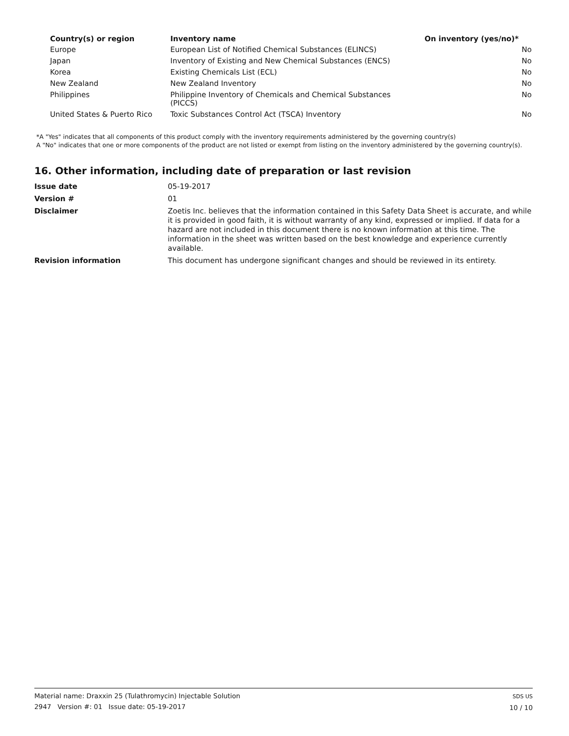| Country(s) or region | Inventory name | On inventory (yes/no)* |
| --- | --- | --- |
| Europe | European List of Notified Chemical Substances (ELINCS) | No |
| Japan | Inventory of Existing and New Chemical Substances (ENCS) | No |
| Korea | Existing Chemicals List (ECL) | No |
| New Zealand | New Zealand Inventory | No |
| Philippines | Philippine Inventory of Chemicals and Chemical Substances (PICCS) | No |
| United States & Puerto Rico | Toxic Substances Control Act (TSCA) Inventory | No |
*A "Yes" indicates that all components of this product comply with the inventory requirements administered by the governing country(s)
A "No" indicates that one or more components of the product are not listed or exempt from listing on the inventory administered by the governing country(s).
16. Other information, including date of preparation or last revision
| Issue date | 05-19-2017 |
| Version # | 01 |
| Disclaimer | Zoetis Inc. believes that the information contained in this Safety Data Sheet is accurate, and while it is provided in good faith, it is without warranty of any kind, expressed or implied. If data for a hazard are not included in this document there is no known information at this time. The information in the sheet was written based on the best knowledge and experience currently available. |
| Revision information | This document has undergone significant changes and should be reviewed in its entirety. |
Material name: Draxxin 25 (Tulathromycin) Injectable Solution
2947 Version #: 01 Issue date: 05-19-2017
SDS US
10 / 10